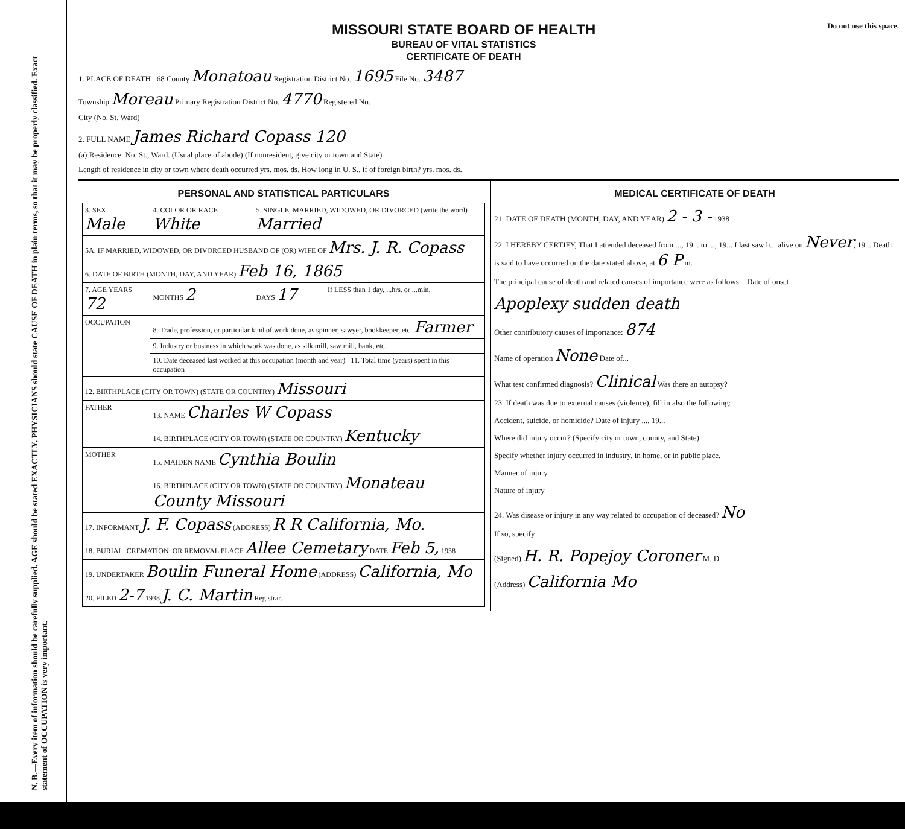N. B.—Every item of information should be carefully supplied. AGE should be stated EXACTLY. PHYSICIANS should state CAUSE OF DEATH in plain terms, so that it may be properly classified. Exact statement of OCCUPATION is very important.
MISSOURI STATE BOARD OF HEALTH
BUREAU OF VITAL STATISTICS
CERTIFICATE OF DEATH
Do not use this space.
1. PLACE OF DEATH 68 County Monatoau Registration District No. 1695 File No. 3487
Township Moreau Primary Registration District No. 4770 Registered No.
City (No. St. Ward)
2. FULL NAME James Richard Copass 120
(a) Residence. No. St., Ward. (Usual place of abode) (If nonresident, give city or town and State)
Length of residence in city or town where death occurred yrs. mos. ds. How long in U. S., if of foreign birth? yrs. mos. ds.
PERSONAL AND STATISTICAL PARTICULARS
| 3. SEX Male | 4. COLOR OR RACE White | 5. SINGLE, MARRIED, WIDOWED, OR DIVORCED (write the word) Married | |
| 5A. IF MARRIED, WIDOWED, OR DIVORCED HUSBAND OF (OR) WIFE OF Mrs. J. R. Copass | | | |
| 6. DATE OF BIRTH (MONTH, DAY, AND YEAR) Feb 16, 1865 | | | |
| 7. AGE YEARS 72 | MONTHS 2 | DAYS 17 | If LESS than 1 day, ...hrs. or ...min. |
| OCCUPATION | 8. Trade, profession, or particular kind of work done, as spinner, sawyer, bookkeeper, etc. Farmer | | |
| | 9. Industry or business in which work was done, as silk mill, saw mill, bank, etc. | | |
| | 10. Date deceased last worked at this occupation (month and year) 11. Total time (years) spent in this occupation | | |
| 12. BIRTHPLACE (CITY OR TOWN) (STATE OR COUNTRY) Missouri | | | |
| FATHER | 13. NAME Charles W Copass | | |
| | 14. BIRTHPLACE (CITY OR TOWN) (STATE OR COUNTRY) Kentucky | | |
| MOTHER | 15. MAIDEN NAME Cynthia Boulin | | |
| | 16. BIRTHPLACE (CITY OR TOWN) (STATE OR COUNTRY) Monateau County Missouri | | |
| 17. INFORMANT J. F. Copass (ADDRESS) R R California, Mo. | | | |
| 18. BURIAL, CREMATION, OR REMOVAL PLACE Allee Cemetary DATE Feb 5, 1938 | | | |
| 19. UNDERTAKER Boulin Funeral Home (ADDRESS) California, Mo | | | |
| 20. FILED 2-7 1938 J. C. Martin Registrar. | | | |
MEDICAL CERTIFICATE OF DEATH
21. DATE OF DEATH (MONTH, DAY, AND YEAR) 2 - 3 - 1938
22. I HEREBY CERTIFY, That I attended deceased from ..., 19... to ..., 19... I last saw h... alive on Never, 19... Death is said to have occurred on the date stated above, at 6 P m.
The principal cause of death and related causes of importance were as follows: Date of onset
Apoplexy sudden death
Other contributory causes of importance: 874
Name of operation None Date of...
What test confirmed diagnosis? Clinical Was there an autopsy?
23. If death was due to external causes (violence), fill in also the following:
Accident, suicide, or homicide? Date of injury ..., 19...
Where did injury occur? (Specify city or town, county, and State)
Specify whether injury occurred in industry, in home, or in public place.
Manner of injury
Nature of injury
24. Was disease or injury in any way related to occupation of deceased? No
If so, specify
(Signed) H. R. Popejoy Coroner M. D.
(Address) California Mo